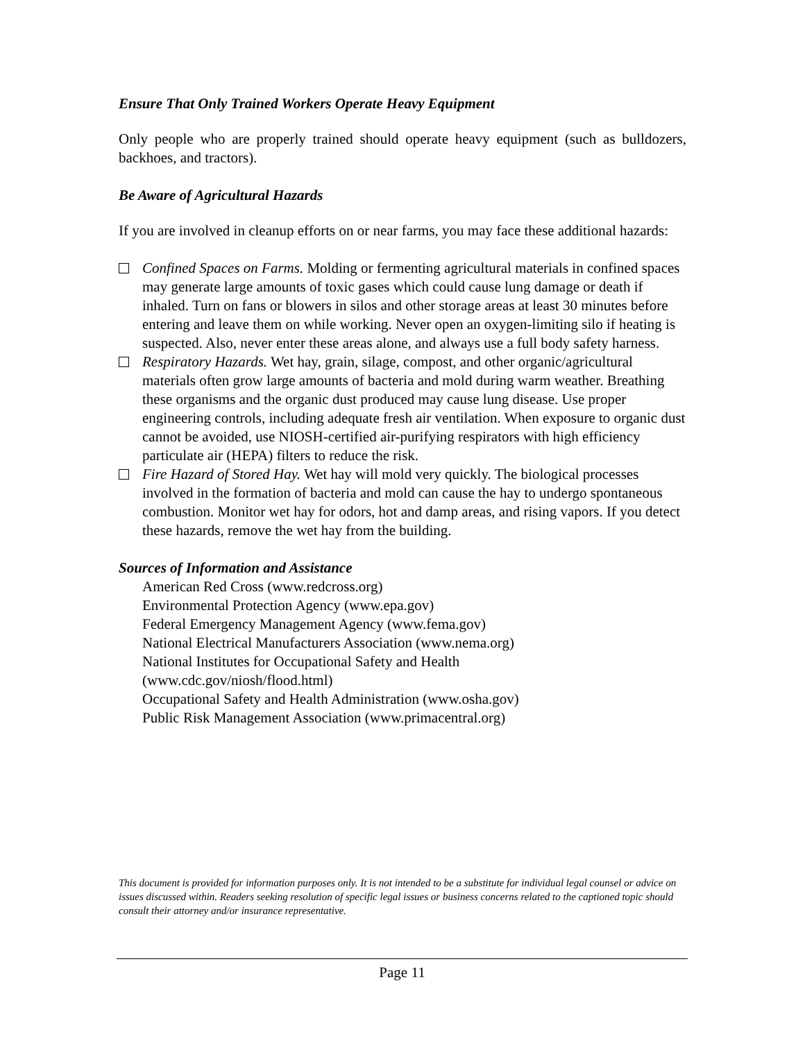Ensure That Only Trained Workers Operate Heavy Equipment
Only people who are properly trained should operate heavy equipment (such as bulldozers, backhoes, and tractors).
Be Aware of Agricultural Hazards
If you are involved in cleanup efforts on or near farms, you may face these additional hazards:
Confined Spaces on Farms. Molding or fermenting agricultural materials in confined spaces may generate large amounts of toxic gases which could cause lung damage or death if inhaled. Turn on fans or blowers in silos and other storage areas at least 30 minutes before entering and leave them on while working. Never open an oxygen-limiting silo if heating is suspected. Also, never enter these areas alone, and always use a full body safety harness.
Respiratory Hazards. Wet hay, grain, silage, compost, and other organic/agricultural materials often grow large amounts of bacteria and mold during warm weather. Breathing these organisms and the organic dust produced may cause lung disease. Use proper engineering controls, including adequate fresh air ventilation. When exposure to organic dust cannot be avoided, use NIOSH-certified air-purifying respirators with high efficiency particulate air (HEPA) filters to reduce the risk.
Fire Hazard of Stored Hay. Wet hay will mold very quickly. The biological processes involved in the formation of bacteria and mold can cause the hay to undergo spontaneous combustion. Monitor wet hay for odors, hot and damp areas, and rising vapors. If you detect these hazards, remove the wet hay from the building.
Sources of Information and Assistance
American Red Cross (www.redcross.org)
Environmental Protection Agency (www.epa.gov)
Federal Emergency Management Agency (www.fema.gov)
National Electrical Manufacturers Association (www.nema.org)
National Institutes for Occupational Safety and Health
(www.cdc.gov/niosh/flood.html)
Occupational Safety and Health Administration (www.osha.gov)
Public Risk Management Association (www.primacentral.org)
This document is provided for information purposes only. It is not intended to be a substitute for individual legal counsel or advice on issues discussed within. Readers seeking resolution of specific legal issues or business concerns related to the captioned topic should consult their attorney and/or insurance representative.
Page 11